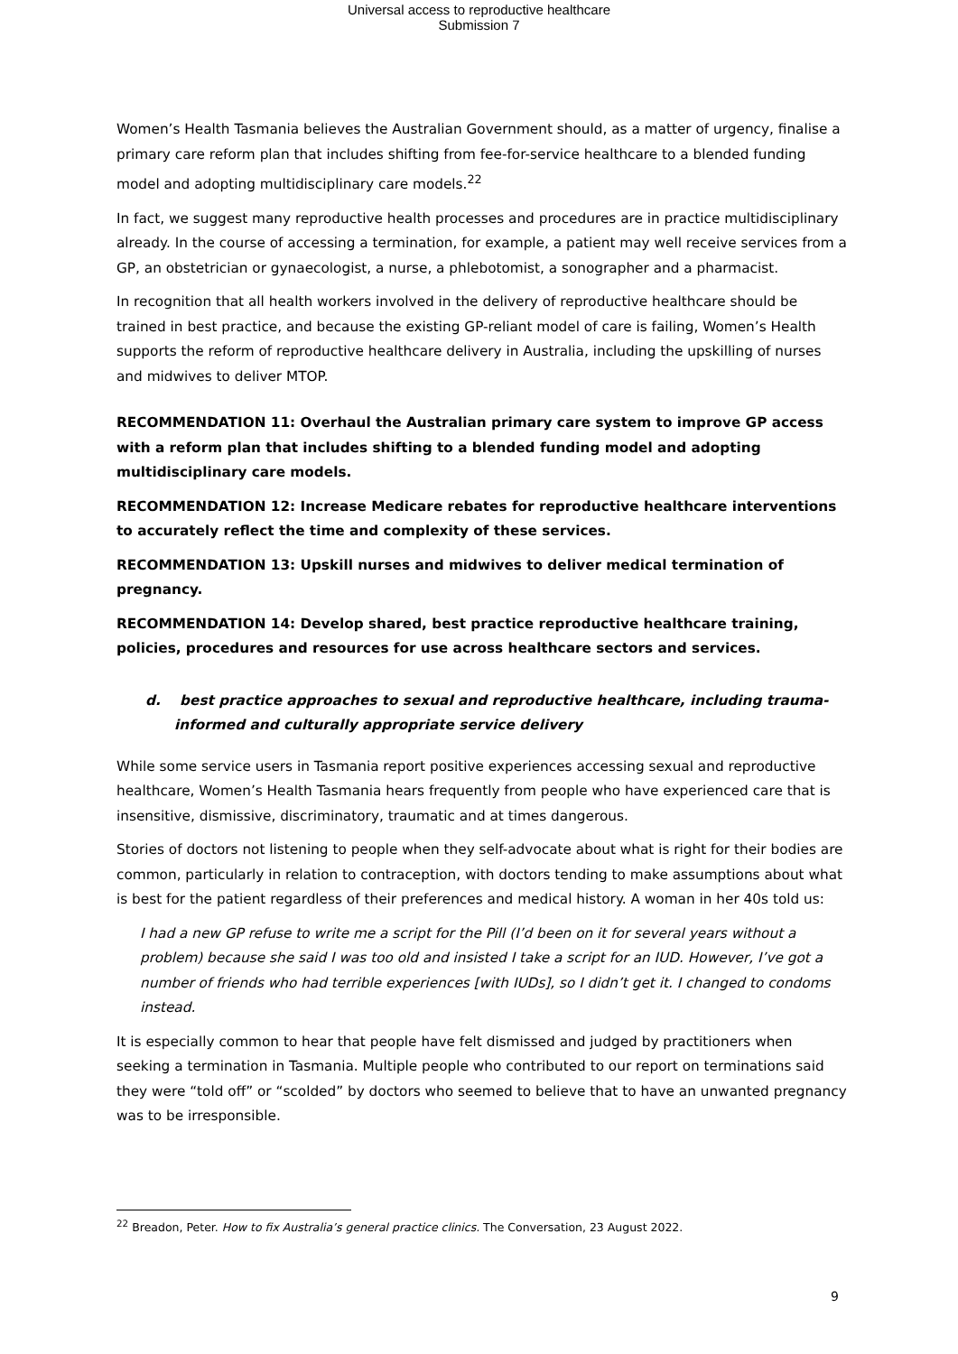Universal access to reproductive healthcare
Submission 7
Women’s Health Tasmania believes the Australian Government should, as a matter of urgency, finalise a primary care reform plan that includes shifting from fee-for-service healthcare to a blended funding model and adopting multidisciplinary care models.<sup>22</sup>
In fact, we suggest many reproductive health processes and procedures are in practice multidisciplinary already. In the course of accessing a termination, for example, a patient may well receive services from a GP, an obstetrician or gynaecologist, a nurse, a phlebotomist, a sonographer and a pharmacist.
In recognition that all health workers involved in the delivery of reproductive healthcare should be trained in best practice, and because the existing GP-reliant model of care is failing, Women’s Health supports the reform of reproductive healthcare delivery in Australia, including the upskilling of nurses and midwives to deliver MTOP.
RECOMMENDATION 11: Overhaul the Australian primary care system to improve GP access with a reform plan that includes shifting to a blended funding model and adopting multidisciplinary care models.
RECOMMENDATION 12: Increase Medicare rebates for reproductive healthcare interventions to accurately reflect the time and complexity of these services.
RECOMMENDATION 13: Upskill nurses and midwives to deliver medical termination of pregnancy.
RECOMMENDATION 14: Develop shared, best practice reproductive healthcare training, policies, procedures and resources for use across healthcare sectors and services.
d. best practice approaches to sexual and reproductive healthcare, including trauma-informed and culturally appropriate service delivery
While some service users in Tasmania report positive experiences accessing sexual and reproductive healthcare, Women’s Health Tasmania hears frequently from people who have experienced care that is insensitive, dismissive, discriminatory, traumatic and at times dangerous.
Stories of doctors not listening to people when they self-advocate about what is right for their bodies are common, particularly in relation to contraception, with doctors tending to make assumptions about what is best for the patient regardless of their preferences and medical history. A woman in her 40s told us:
I had a new GP refuse to write me a script for the Pill (I’d been on it for several years without a problem) because she said I was too old and insisted I take a script for an IUD. However, I’ve got a number of friends who had terrible experiences [with IUDs], so I didn’t get it. I changed to condoms instead.
It is especially common to hear that people have felt dismissed and judged by practitioners when seeking a termination in Tasmania. Multiple people who contributed to our report on terminations said they were “told off” or “scolded” by doctors who seemed to believe that to have an unwanted pregnancy was to be irresponsible.
<sup>22</sup> Breadon, Peter. How to fix Australia’s general practice clinics. The Conversation, 23 August 2022.
9